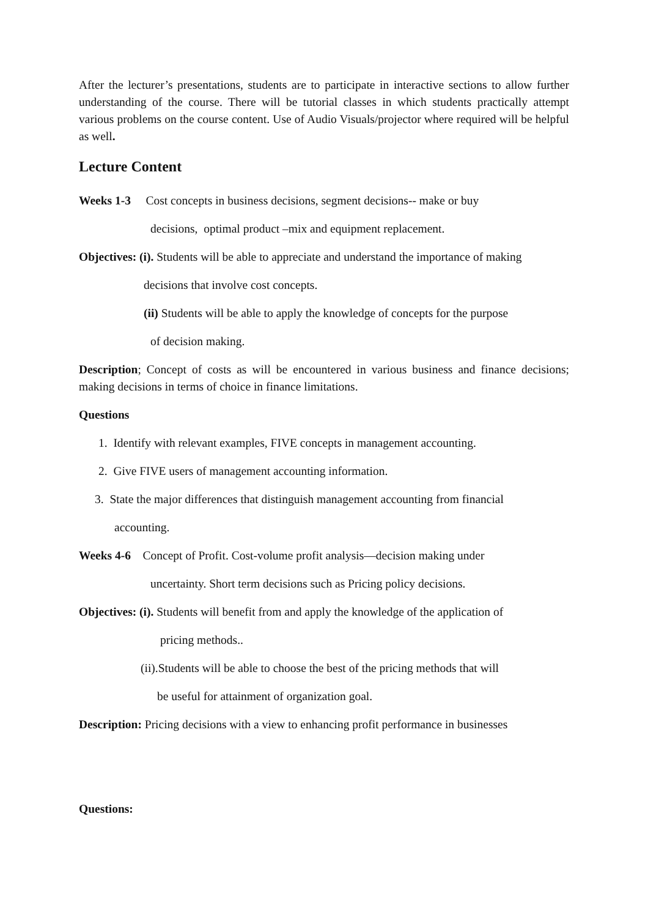After the lecturer’s presentations, students are to participate in interactive sections to allow further understanding of the course. There will be tutorial classes in which students practically attempt various problems on the course content. Use of Audio Visuals/projector where required will be helpful as well.
Lecture Content
Weeks 1-3 Cost concepts in business decisions, segment decisions-- make or buy
decisions, optimal product –mix and equipment replacement.
Objectives: (i). Students will be able to appreciate and understand the importance of making
decisions that involve cost concepts.
(ii) Students will be able to apply the knowledge of concepts for the purpose
of decision making.
Description; Concept of costs as will be encountered in various business and finance decisions; making decisions in terms of choice in finance limitations.
Questions
1. Identify with relevant examples, FIVE concepts in management accounting.
2. Give FIVE users of management accounting information.
3. State the major differences that distinguish management accounting from financial
accounting.
Weeks 4-6 Concept of Profit. Cost-volume profit analysis—decision making under
uncertainty. Short term decisions such as Pricing policy decisions.
Objectives: (i). Students will benefit from and apply the knowledge of the application of
pricing methods..
(ii).Students will be able to choose the best of the pricing methods that will
be useful for attainment of organization goal.
Description: Pricing decisions with a view to enhancing profit performance in businesses
Questions: